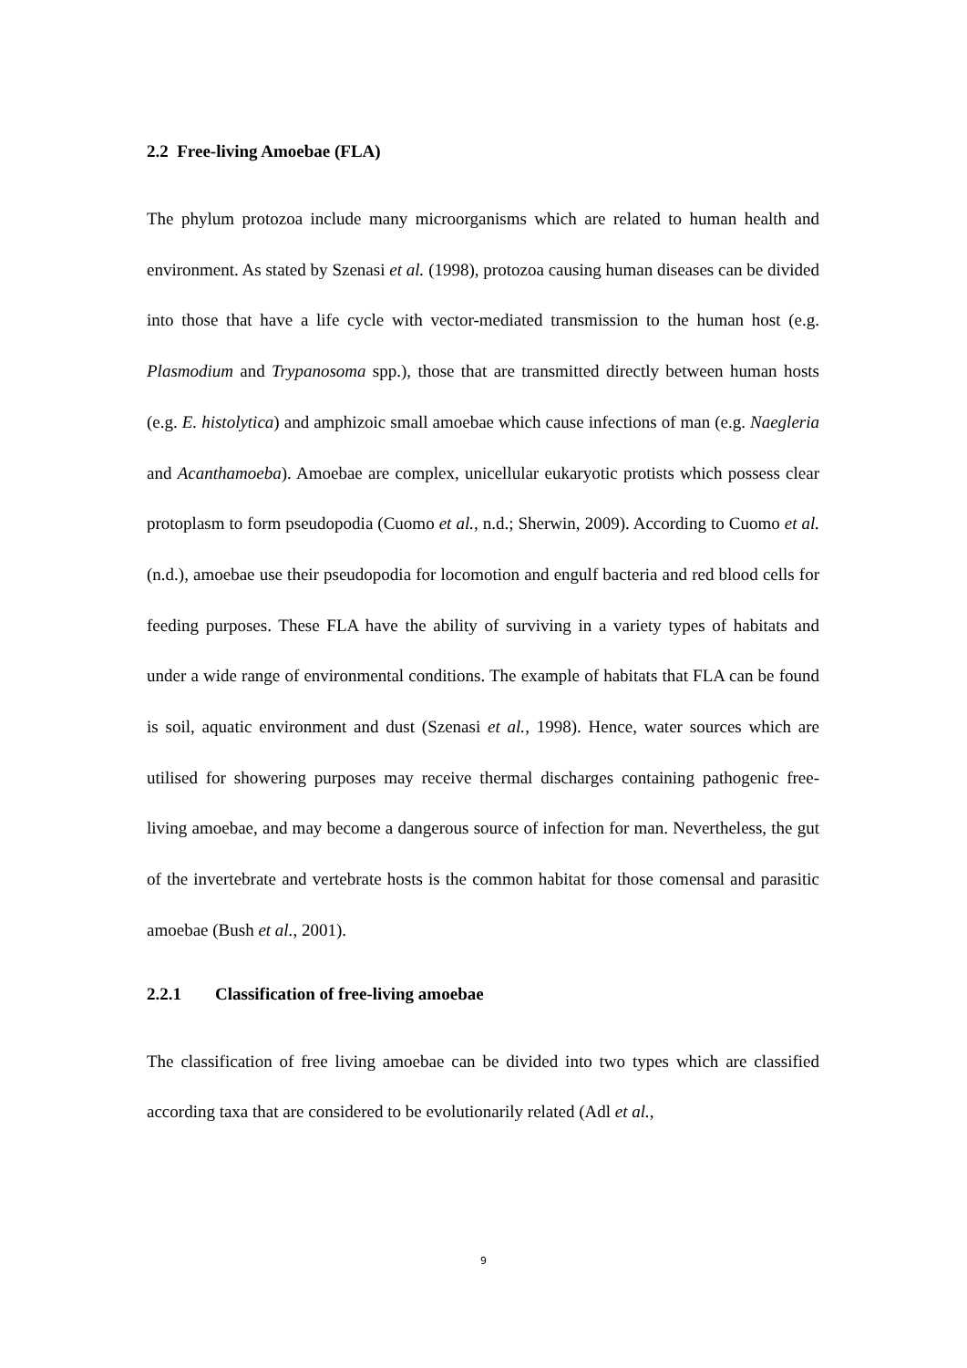2.2 Free-living Amoebae (FLA)
The phylum protozoa include many microorganisms which are related to human health and environment. As stated by Szenasi et al. (1998), protozoa causing human diseases can be divided into those that have a life cycle with vector-mediated transmission to the human host (e.g. Plasmodium and Trypanosoma spp.), those that are transmitted directly between human hosts (e.g. E. histolytica) and amphizoic small amoebae which cause infections of man (e.g. Naegleria and Acanthamoeba). Amoebae are complex, unicellular eukaryotic protists which possess clear protoplasm to form pseudopodia (Cuomo et al., n.d.; Sherwin, 2009). According to Cuomo et al. (n.d.), amoebae use their pseudopodia for locomotion and engulf bacteria and red blood cells for feeding purposes. These FLA have the ability of surviving in a variety types of habitats and under a wide range of environmental conditions. The example of habitats that FLA can be found is soil, aquatic environment and dust (Szenasi et al., 1998). Hence, water sources which are utilised for showering purposes may receive thermal discharges containing pathogenic free-living amoebae, and may become a dangerous source of infection for man. Nevertheless, the gut of the invertebrate and vertebrate hosts is the common habitat for those comensal and parasitic amoebae (Bush et al., 2001).
2.2.1 Classification of free-living amoebae
The classification of free living amoebae can be divided into two types which are classified according taxa that are considered to be evolutionarily related (Adl et al.,
9